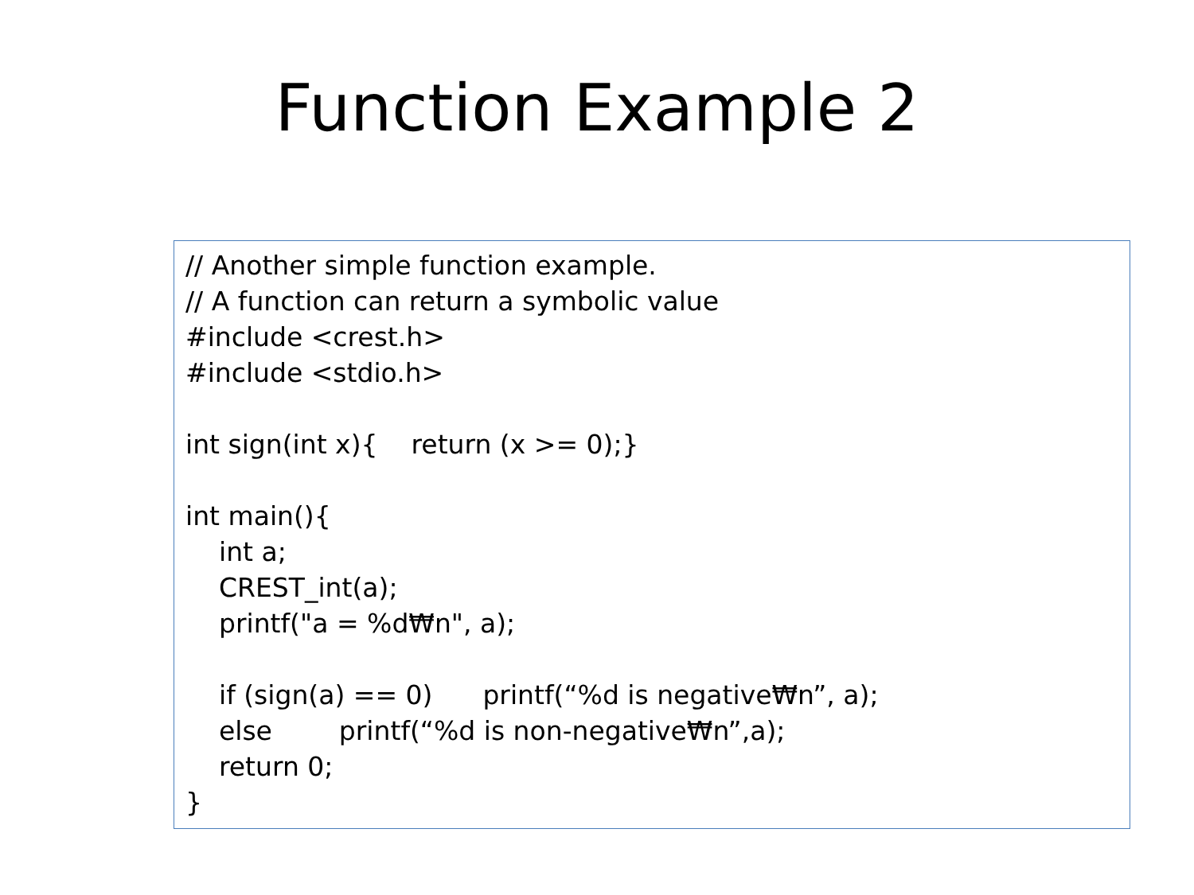Function Example 2
// Another simple function example.
// A function can return a symbolic value
#include <crest.h>
#include <stdio.h>
int sign(int x){ return (x >= 0);}
int main(){
int a;
CREST_int(a);
printf("a = %d₩n", a);
if (sign(a) == 0) printf(“%d is negative₩n”, a);
else printf(“%d is non-negative₩n”,a);
return 0;
}